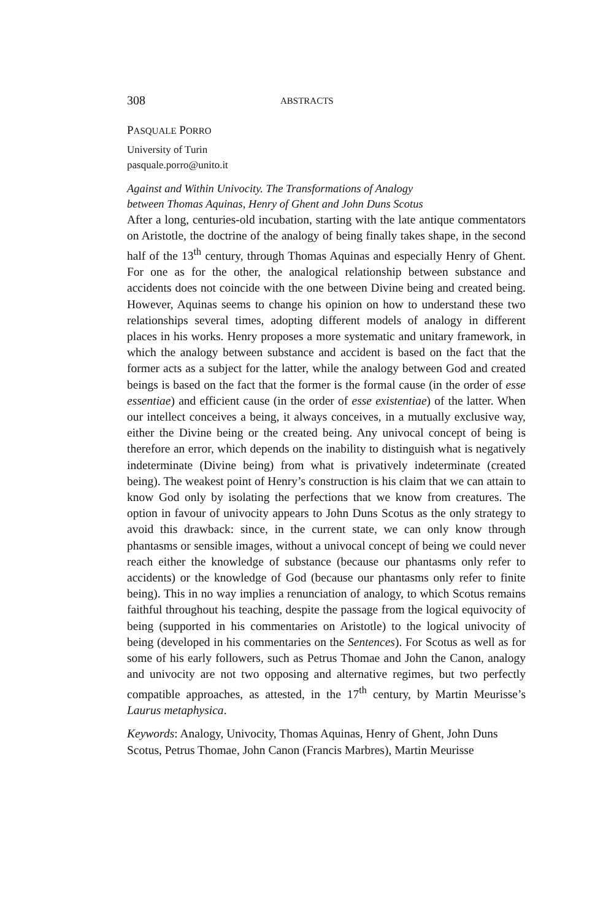308 ABSTRACTS
PASQUALE PORRO
University of Turin
pasquale.porro@unito.it
Against and Within Univocity. The Transformations of Analogy
between Thomas Aquinas, Henry of Ghent and John Duns Scotus
After a long, centuries-old incubation, starting with the late antique commentators on Aristotle, the doctrine of the analogy of being finally takes shape, in the second half of the 13<sup>th</sup> century, through Thomas Aquinas and especially Henry of Ghent. For one as for the other, the analogical relationship between substance and accidents does not coincide with the one between Divine being and created being. However, Aquinas seems to change his opinion on how to understand these two relationships several times, adopting different models of analogy in different places in his works. Henry proposes a more systematic and unitary framework, in which the analogy between substance and accident is based on the fact that the former acts as a subject for the latter, while the analogy between God and created beings is based on the fact that the former is the formal cause (in the order of esse essentiae) and efficient cause (in the order of esse existentiae) of the latter. When our intellect conceives a being, it always conceives, in a mutually exclusive way, either the Divine being or the created being. Any univocal concept of being is therefore an error, which depends on the inability to distinguish what is negatively indeterminate (Divine being) from what is privatively indeterminate (created being). The weakest point of Henry’s construction is his claim that we can attain to know God only by isolating the perfections that we know from creatures. The option in favour of univocity appears to John Duns Scotus as the only strategy to avoid this drawback: since, in the current state, we can only know through phantasms or sensible images, without a univocal concept of being we could never reach either the knowledge of substance (because our phantasms only refer to accidents) or the knowledge of God (because our phantasms only refer to finite being). This in no way implies a renunciation of analogy, to which Scotus remains faithful throughout his teaching, despite the passage from the logical equivocity of being (supported in his commentaries on Aristotle) to the logical univocity of being (developed in his commentaries on the Sentences). For Scotus as well as for some of his early followers, such as Petrus Thomae and John the Canon, analogy and univocity are not two opposing and alternative regimes, but two perfectly compatible approaches, as attested, in the 17<sup>th</sup> century, by Martin Meurisse’s Laurus metaphysica.
Keywords: Analogy, Univocity, Thomas Aquinas, Henry of Ghent, John Duns Scotus, Petrus Thomae, John Canon (Francis Marbres), Martin Meurisse